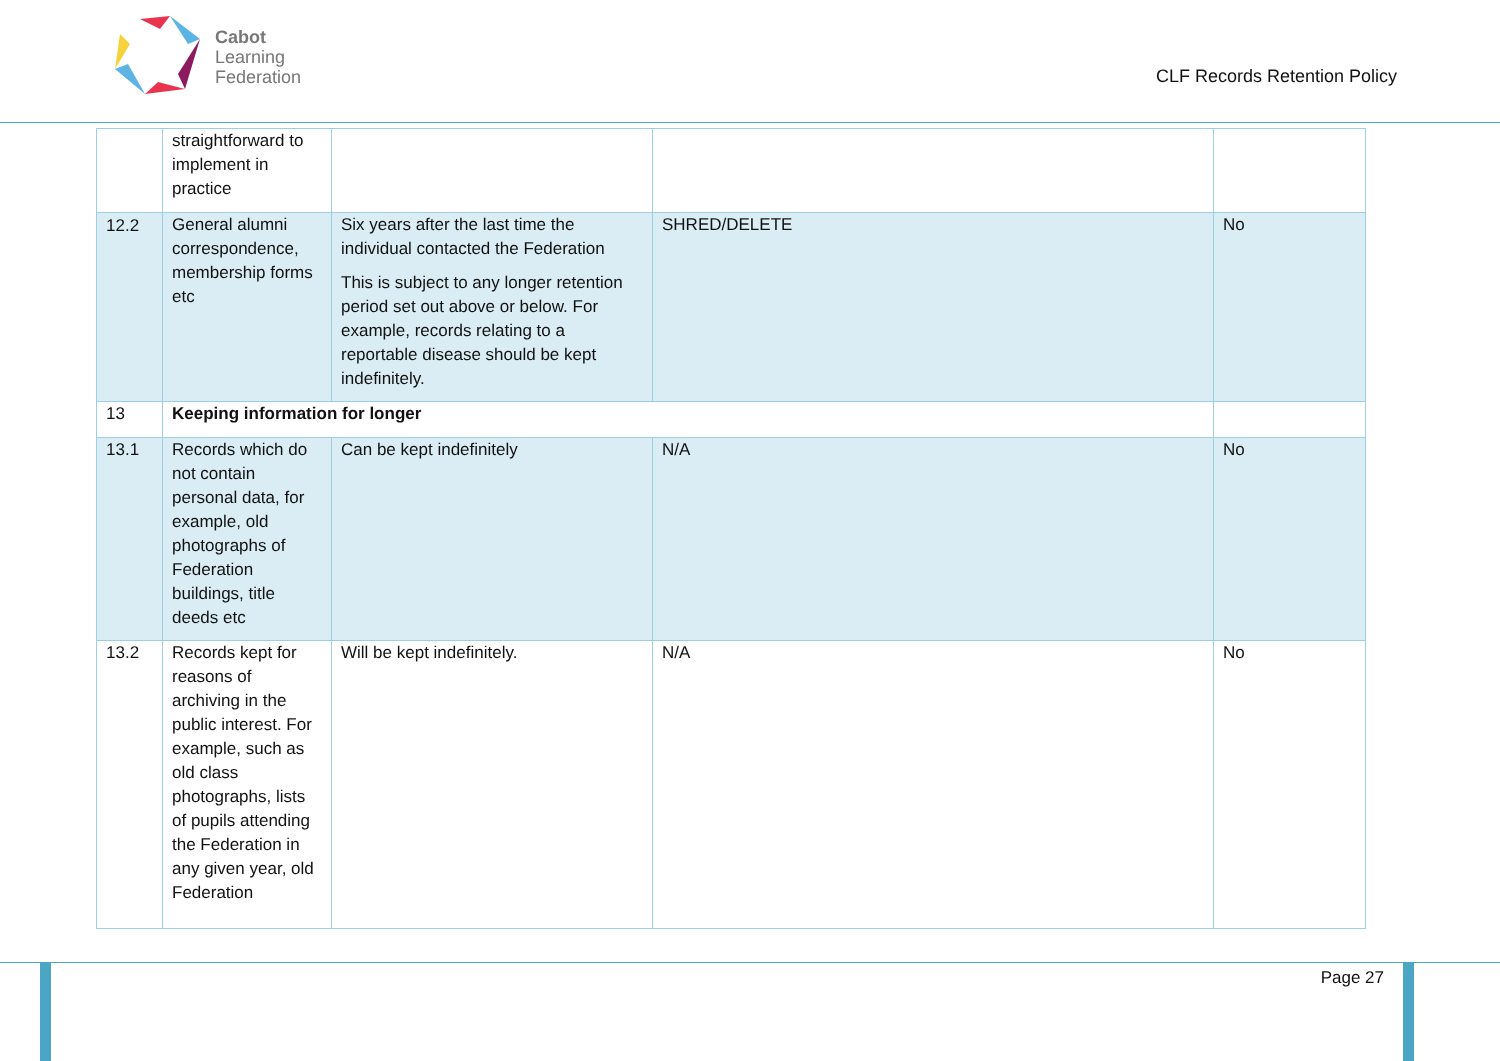Cabot
Learning
Federation
CLF Records Retention Policy
| | straightforward to implement in practice | | | |
| 12.2 | General alumni correspondence, membership forms etc | Six years after the last time the individual contacted the Federation This is subject to any longer retention period set out above or below. For example, records relating to a reportable disease should be kept indefinitely. | SHRED/DELETE | No |
| 13 | Keeping information for longer | | | |
| 13.1 | Records which do not contain personal data, for example, old photographs of Federation buildings, title deeds etc | Can be kept indefinitely | N/A | No |
| 13.2 | Records kept for reasons of archiving in the public interest. For example, such as old class photographs, lists of pupils attending the Federation in any given year, old Federation | Will be kept indefinitely. | N/A | No |
Page 27